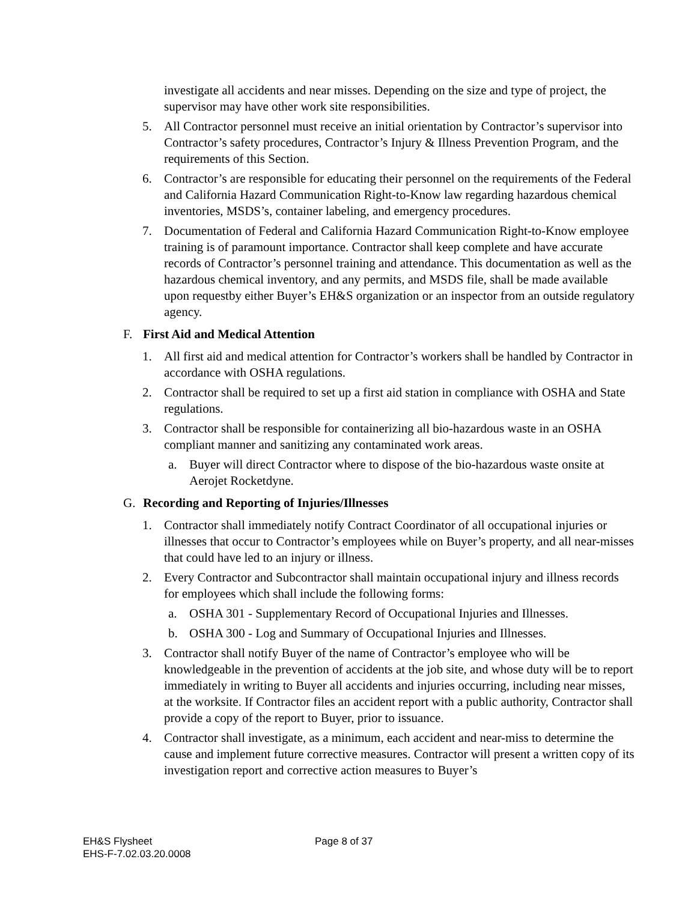investigate all accidents and near misses. Depending on the size and type of project, the supervisor may have other work site responsibilities.
5. All Contractor personnel must receive an initial orientation by Contractor’s supervisor into Contractor’s safety procedures, Contractor’s Injury & Illness Prevention Program, and the requirements of this Section.
6. Contractor’s are responsible for educating their personnel on the requirements of the Federal and California Hazard Communication Right-to-Know law regarding hazardous chemical inventories, MSDS’s, container labeling, and emergency procedures.
7. Documentation of Federal and California Hazard Communication Right-to-Know employee training is of paramount importance. Contractor shall keep complete and have accurate records of Contractor’s personnel training and attendance. This documentation as well as the hazardous chemical inventory, and any permits, and MSDS file, shall be made available upon requestby either Buyer’s EH&S organization or an inspector from an outside regulatory agency.
F. First Aid and Medical Attention
1. All first aid and medical attention for Contractor’s workers shall be handled by Contractor in accordance with OSHA regulations.
2. Contractor shall be required to set up a first aid station in compliance with OSHA and State regulations.
3. Contractor shall be responsible for containerizing all bio-hazardous waste in an OSHA compliant manner and sanitizing any contaminated work areas.
a. Buyer will direct Contractor where to dispose of the bio-hazardous waste onsite at Aerojet Rocketdyne.
G. Recording and Reporting of Injuries/Illnesses
1. Contractor shall immediately notify Contract Coordinator of all occupational injuries or illnesses that occur to Contractor’s employees while on Buyer’s property, and all near-misses that could have led to an injury or illness.
2. Every Contractor and Subcontractor shall maintain occupational injury and illness records for employees which shall include the following forms:
a. OSHA 301 - Supplementary Record of Occupational Injuries and Illnesses.
b. OSHA 300 - Log and Summary of Occupational Injuries and Illnesses.
3. Contractor shall notify Buyer of the name of Contractor’s employee who will be knowledgeable in the prevention of accidents at the job site, and whose duty will be to report immediately in writing to Buyer all accidents and injuries occurring, including near misses, at the worksite. If Contractor files an accident report with a public authority, Contractor shall provide a copy of the report to Buyer, prior to issuance.
4. Contractor shall investigate, as a minimum, each accident and near-miss to determine the cause and implement future corrective measures. Contractor will present a written copy of its investigation report and corrective action measures to Buyer’s
EH&S Flysheet
EHS-F-7.02.03.20.0008
Page 8 of 37